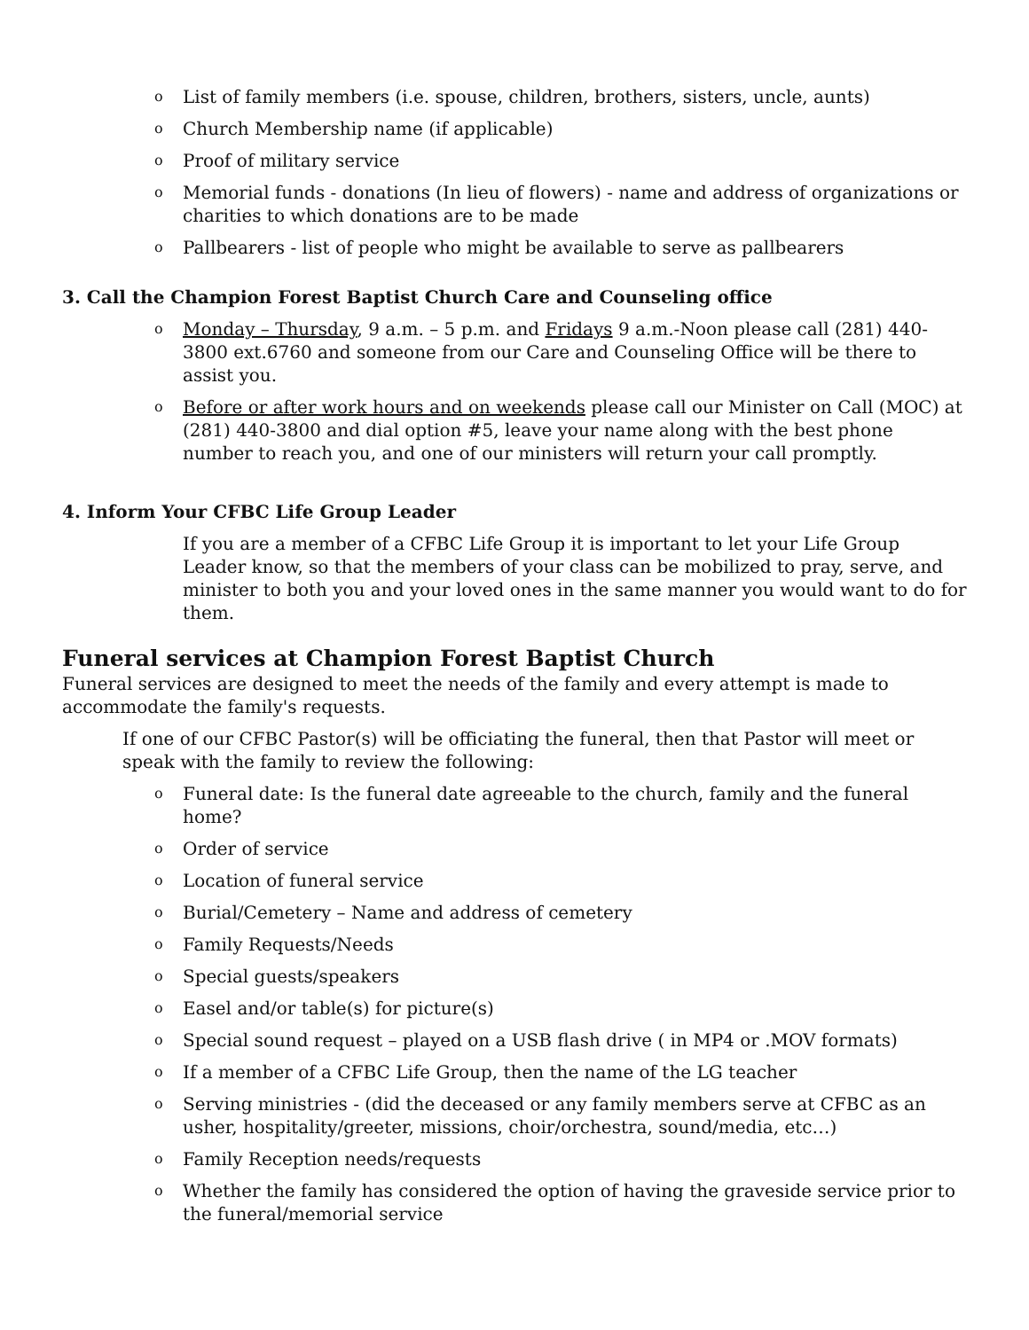o List of family members (i.e. spouse, children, brothers, sisters, uncle, aunts)
o Church Membership name (if applicable)
o Proof of military service
o Memorial funds - donations (In lieu of flowers) - name and address of organizations or charities to which donations are to be made
o Pallbearers - list of people who might be available to serve as pallbearers
3. Call the Champion Forest Baptist Church Care and Counseling office
o Monday – Thursday, 9 a.m. – 5 p.m. and Fridays 9 a.m.-Noon please call (281) 440-3800 ext.6760 and someone from our Care and Counseling Office will be there to assist you.
o Before or after work hours and on weekends please call our Minister on Call (MOC) at (281) 440-3800 and dial option #5, leave your name along with the best phone number to reach you, and one of our ministers will return your call promptly.
4. Inform Your CFBC Life Group Leader
If you are a member of a CFBC Life Group it is important to let your Life Group Leader know, so that the members of your class can be mobilized to pray, serve, and minister to both you and your loved ones in the same manner you would want to do for them.
Funeral services at Champion Forest Baptist Church
Funeral services are designed to meet the needs of the family and every attempt is made to accommodate the family's requests.
If one of our CFBC Pastor(s) will be officiating the funeral, then that Pastor will meet or speak with the family to review the following:
o Funeral date: Is the funeral date agreeable to the church, family and the funeral home?
o Order of service
o Location of funeral service
o Burial/Cemetery – Name and address of cemetery
o Family Requests/Needs
o Special guests/speakers
o Easel and/or table(s) for picture(s)
o Special sound request – played on a USB flash drive ( in MP4 or .MOV formats)
o If a member of a CFBC Life Group, then the name of the LG teacher
o Serving ministries - (did the deceased or any family members serve at CFBC as an usher, hospitality/greeter, missions, choir/orchestra, sound/media, etc…)
o Family Reception needs/requests
o Whether the family has considered the option of having the graveside service prior to the funeral/memorial service